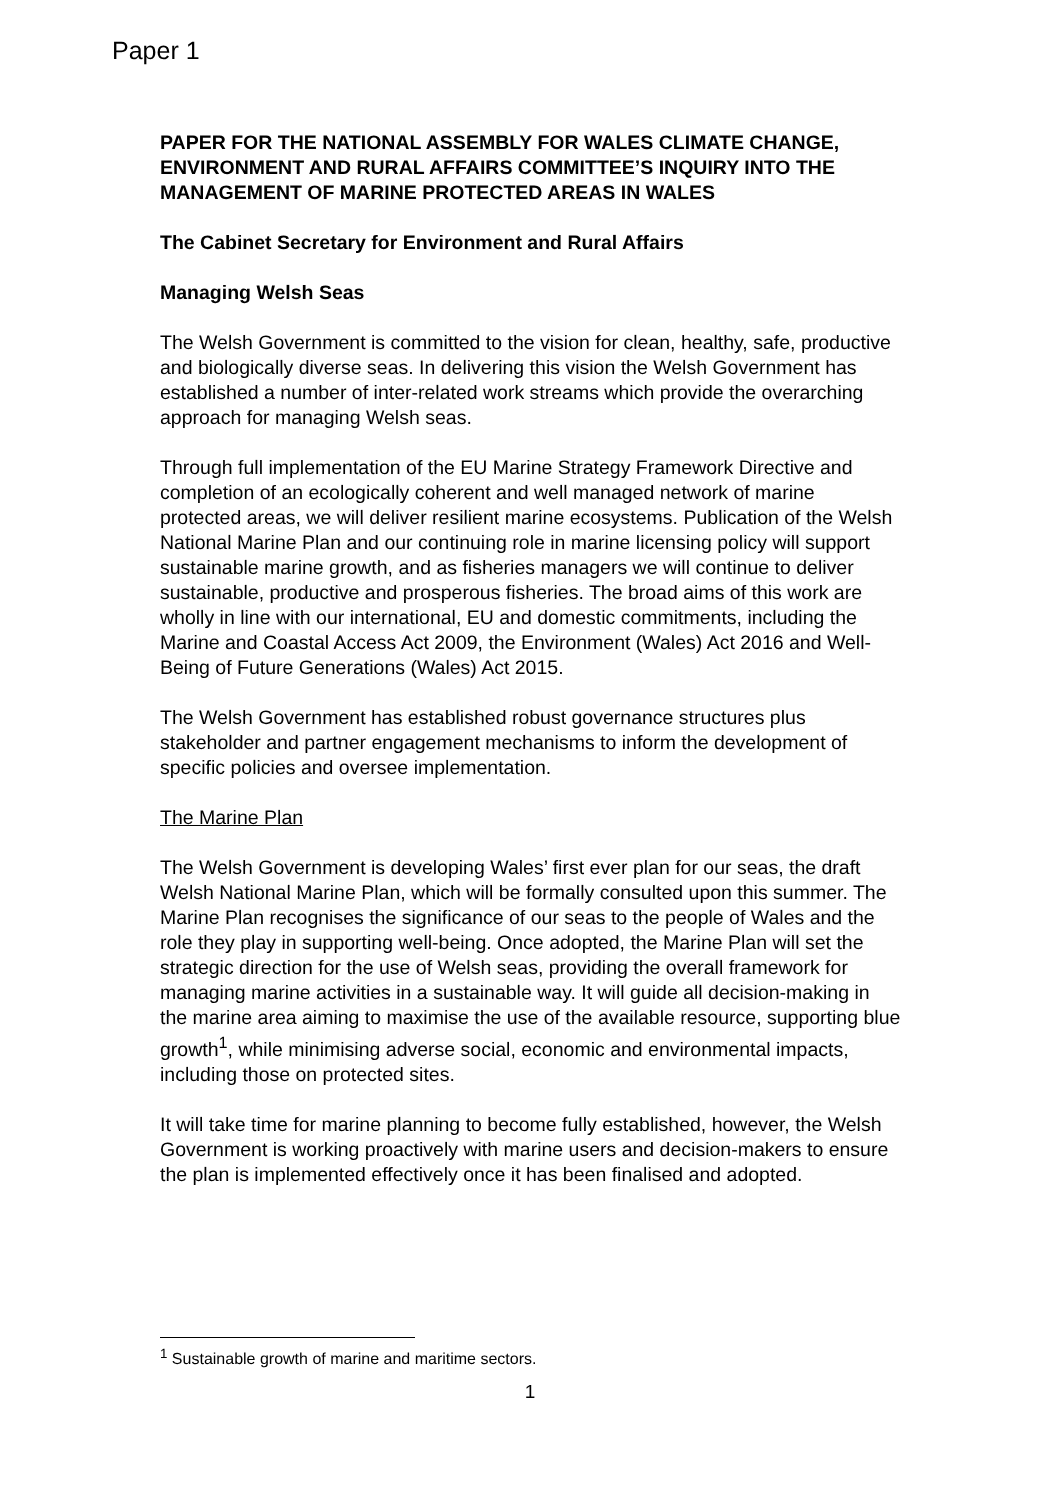Paper 1
PAPER FOR THE NATIONAL ASSEMBLY FOR WALES CLIMATE CHANGE, ENVIRONMENT AND RURAL AFFAIRS COMMITTEE’S INQUIRY INTO THE MANAGEMENT OF MARINE PROTECTED AREAS IN WALES
The Cabinet Secretary for Environment and Rural Affairs
Managing Welsh Seas
The Welsh Government is committed to the vision for clean, healthy, safe, productive and biologically diverse seas. In delivering this vision the Welsh Government has established a number of inter-related work streams which provide the overarching approach for managing Welsh seas.
Through full implementation of the EU Marine Strategy Framework Directive and completion of an ecologically coherent and well managed network of marine protected areas, we will deliver resilient marine ecosystems. Publication of the Welsh National Marine Plan and our continuing role in marine licensing policy will support sustainable marine growth, and as fisheries managers we will continue to deliver sustainable, productive and prosperous fisheries. The broad aims of this work are wholly in line with our international, EU and domestic commitments, including the Marine and Coastal Access Act 2009, the Environment (Wales) Act 2016 and Well-Being of Future Generations (Wales) Act 2015.
The Welsh Government has established robust governance structures plus stakeholder and partner engagement mechanisms to inform the development of specific policies and oversee implementation.
The Marine Plan
The Welsh Government is developing Wales’ first ever plan for our seas, the draft Welsh National Marine Plan, which will be formally consulted upon this summer. The Marine Plan recognises the significance of our seas to the people of Wales and the role they play in supporting well-being. Once adopted, the Marine Plan will set the strategic direction for the use of Welsh seas, providing the overall framework for managing marine activities in a sustainable way. It will guide all decision-making in the marine area aiming to maximise the use of the available resource, supporting blue growth<sup>1</sup>, while minimising adverse social, economic and environmental impacts, including those on protected sites.
It will take time for marine planning to become fully established, however, the Welsh Government is working proactively with marine users and decision-makers to ensure the plan is implemented effectively once it has been finalised and adopted.
<sup>1</sup> Sustainable growth of marine and maritime sectors.
1